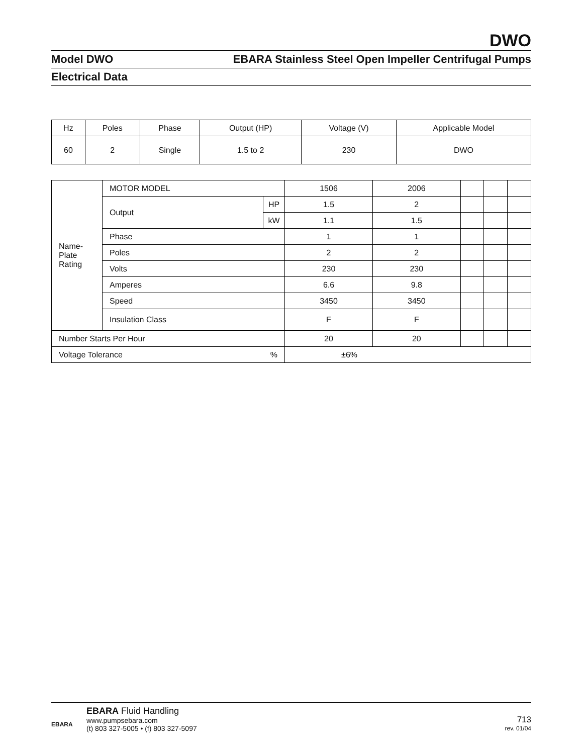DWO
Model DWO EBARA Stainless Steel Open Impeller Centrifugal Pumps
Electrical Data
| Hz | Poles | Phase | Output (HP) | Voltage (V) | Applicable Model |
| 60 | 2 | Single | 1.5 to 2 | 230 | DWO |
| Name- Plate Rating | MOTOR MODEL | | 1506 | 2006 | | | |
| | Output | HP | 1.5 | 2 | | | |
| | | kW | 1.1 | 1.5 | | | |
| | Phase | | 1 | 1 | | | |
| | Poles | | 2 | 2 | | | |
| | Volts | | 230 | 230 | | | |
| | Amperes | | 6.6 | 9.8 | | | |
| | Speed | | 3450 | 3450 | | | |
| | Insulation Class | | F | F | | | |
| Number Starts Per Hour | | | 20 | 20 | | | |
| Voltage Tolerance | | % | ±6% | | | | |
EBARA
EBARA Fluid Handling
www.pumpsebara.com
(t) 803 327-5005 • (f) 803 327-5097
713
rev. 01/04